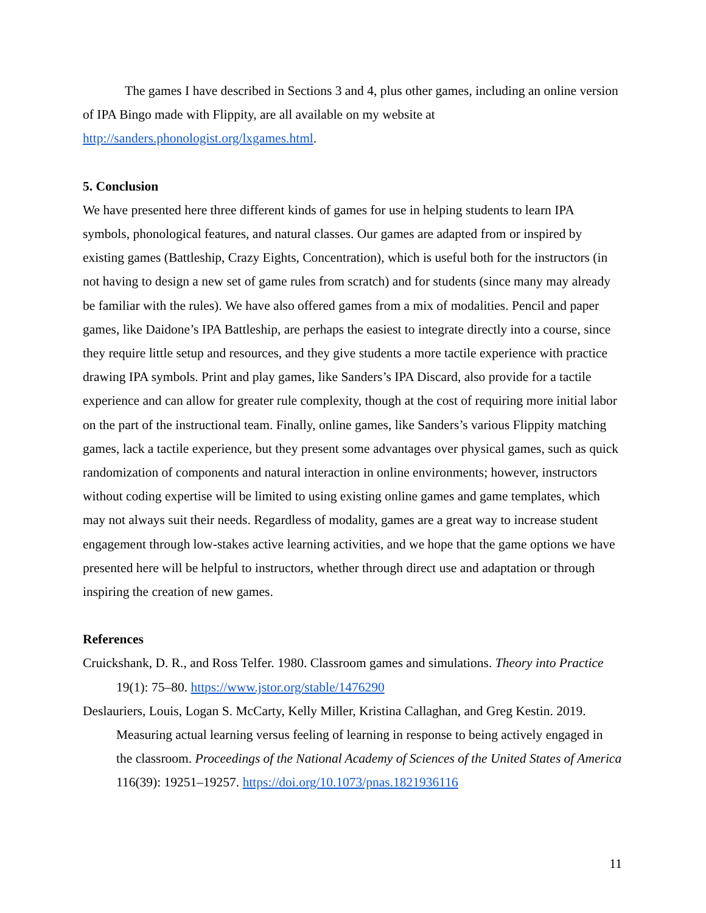The games I have described in Sections 3 and 4, plus other games, including an online version of IPA Bingo made with Flippity, are all available on my website at http://sanders.phonologist.org/lxgames.html.
5. Conclusion
We have presented here three different kinds of games for use in helping students to learn IPA symbols, phonological features, and natural classes. Our games are adapted from or inspired by existing games (Battleship, Crazy Eights, Concentration), which is useful both for the instructors (in not having to design a new set of game rules from scratch) and for students (since many may already be familiar with the rules). We have also offered games from a mix of modalities. Pencil and paper games, like Daidone’s IPA Battleship, are perhaps the easiest to integrate directly into a course, since they require little setup and resources, and they give students a more tactile experience with practice drawing IPA symbols. Print and play games, like Sanders’s IPA Discard, also provide for a tactile experience and can allow for greater rule complexity, though at the cost of requiring more initial labor on the part of the instructional team. Finally, online games, like Sanders’s various Flippity matching games, lack a tactile experience, but they present some advantages over physical games, such as quick randomization of components and natural interaction in online environments; however, instructors without coding expertise will be limited to using existing online games and game templates, which may not always suit their needs. Regardless of modality, games are a great way to increase student engagement through low-stakes active learning activities, and we hope that the game options we have presented here will be helpful to instructors, whether through direct use and adaptation or through inspiring the creation of new games.
References
Cruickshank, D. R., and Ross Telfer. 1980. Classroom games and simulations. Theory into Practice 19(1): 75–80. https://www.jstor.org/stable/1476290
Deslauriers, Louis, Logan S. McCarty, Kelly Miller, Kristina Callaghan, and Greg Kestin. 2019. Measuring actual learning versus feeling of learning in response to being actively engaged in the classroom. Proceedings of the National Academy of Sciences of the United States of America 116(39): 19251–19257. https://doi.org/10.1073/pnas.1821936116
11